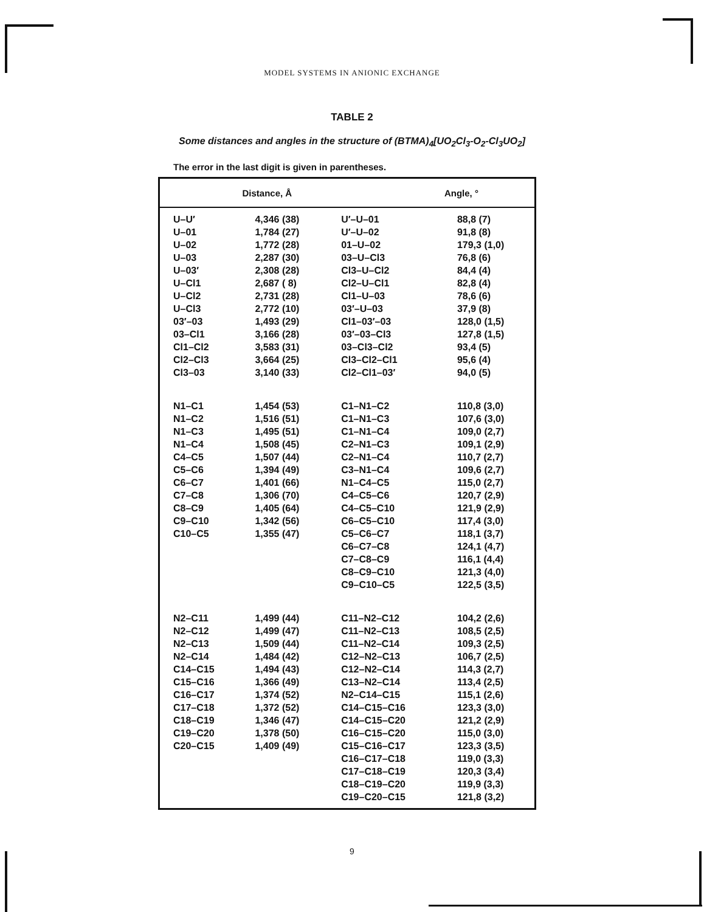MODEL SYSTEMS IN ANIONIC EXCHANGE
TABLE 2
Some distances and angles in the structure of (BTMA)<sub>4</sub>[UO<sub>2</sub>Cl<sub>3</sub>-O<sub>2</sub>-Cl<sub>3</sub>UO<sub>2</sub>]
The error in the last digit is given in parentheses.
| | Distance, Å | | Angle, ° |
| --- | --- | --- | --- |
| U–U′ | 4,346 (38) | U′–U–01 | 88,8 (7) |
| U–01 | 1,784 (27) | U′–U–02 | 91,8 (8) |
| U–02 | 1,772 (28) | 01–U–02 | 179,3 (1,0) |
| U–03 | 2,287 (30) | 03–U–Cl3 | 76,8 (6) |
| U–03′ | 2,308 (28) | Cl3–U–Cl2 | 84,4 (4) |
| U–Cl1 | 2,687 ( 8) | Cl2–U–Cl1 | 82,8 (4) |
| U–Cl2 | 2,731 (28) | Cl1–U–03 | 78,6 (6) |
| U–Cl3 | 2,772 (10) | 03′–U–03 | 37,9 (8) |
| 03′–03 | 1,493 (29) | Cl1–03′–03 | 128,0 (1,5) |
| 03–Cl1 | 3,166 (28) | 03′–03–Cl3 | 127,8 (1,5) |
| Cl1–Cl2 | 3,583 (31) | 03–Cl3–Cl2 | 93,4 (5) |
| Cl2–Cl3 | 3,664 (25) | Cl3–Cl2–Cl1 | 95,6 (4) |
| Cl3–03 | 3,140 (33) | Cl2–Cl1–03′ | 94,0 (5) |
| N1–C1 | 1,454 (53) | C1–N1–C2 | 110,8 (3,0) |
| N1–C2 | 1,516 (51) | C1–N1–C3 | 107,6 (3,0) |
| N1–C3 | 1,495 (51) | C1–N1–C4 | 109,0 (2,7) |
| N1–C4 | 1,508 (45) | C2–N1–C3 | 109,1 (2,9) |
| C4–C5 | 1,507 (44) | C2–N1–C4 | 110,7 (2,7) |
| C5–C6 | 1,394 (49) | C3–N1–C4 | 109,6 (2,7) |
| C6–C7 | 1,401 (66) | N1–C4–C5 | 115,0 (2,7) |
| C7–C8 | 1,306 (70) | C4–C5–C6 | 120,7 (2,9) |
| C8–C9 | 1,405 (64) | C4–C5–C10 | 121,9 (2,9) |
| C9–C10 | 1,342 (56) | C6–C5–C10 | 117,4 (3,0) |
| C10–C5 | 1,355 (47) | C5–C6–C7 | 118,1 (3,7) |
| | | C6–C7–C8 | 124,1 (4,7) |
| | | C7–C8–C9 | 116,1 (4,4) |
| | | C8–C9–C10 | 121,3 (4,0) |
| | | C9–C10–C5 | 122,5 (3,5) |
| N2–C11 | 1,499 (44) | C11–N2–C12 | 104,2 (2,6) |
| N2–C12 | 1,499 (47) | C11–N2–C13 | 108,5 (2,5) |
| N2–C13 | 1,509 (44) | C11–N2–C14 | 109,3 (2,5) |
| N2–C14 | 1,484 (42) | C12–N2–C13 | 106,7 (2,5) |
| C14–C15 | 1,494 (43) | C12–N2–C14 | 114,3 (2,7) |
| C15–C16 | 1,366 (49) | C13–N2–C14 | 113,4 (2,5) |
| C16–C17 | 1,374 (52) | N2–C14–C15 | 115,1 (2,6) |
| C17–C18 | 1,372 (52) | C14–C15–C16 | 123,3 (3,0) |
| C18–C19 | 1,346 (47) | C14–C15–C20 | 121,2 (2,9) |
| C19–C20 | 1,378 (50) | C16–C15–C20 | 115,0 (3,0) |
| C20–C15 | 1,409 (49) | C15–C16–C17 | 123,3 (3,5) |
| | | C16–C17–C18 | 119,0 (3,3) |
| | | C17–C18–C19 | 120,3 (3,4) |
| | | C18–C19–C20 | 119,9 (3,3) |
| | | C19–C20–C15 | 121,8 (3,2) |
9